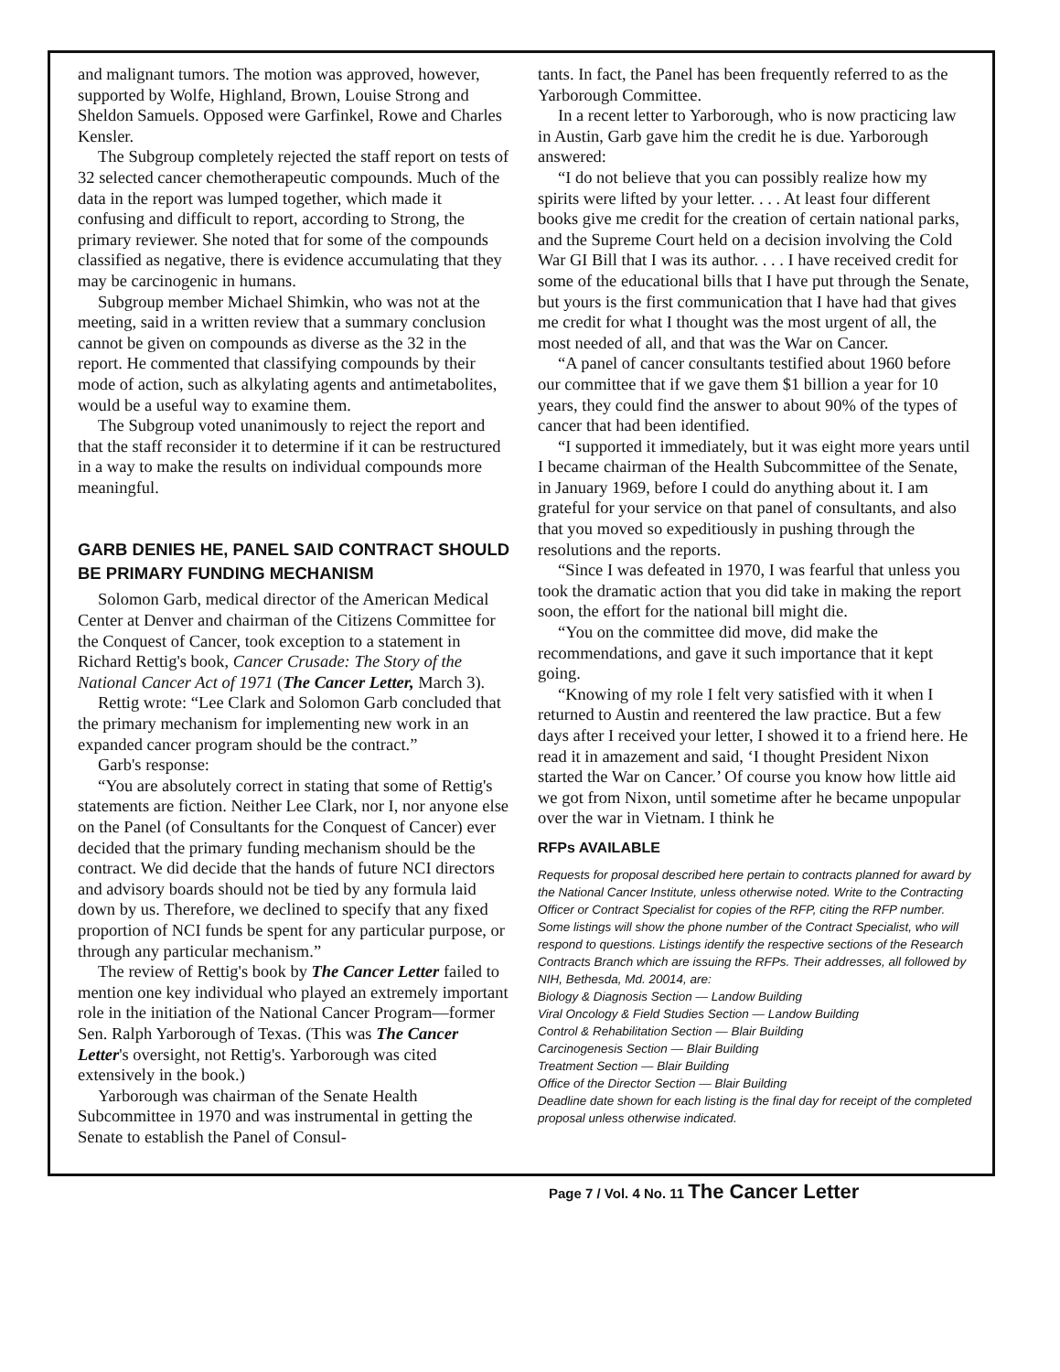and malignant tumors. The motion was approved, however, supported by Wolfe, Highland, Brown, Louise Strong and Sheldon Samuels. Opposed were Garfinkel, Rowe and Charles Kensler.
The Subgroup completely rejected the staff report on tests of 32 selected cancer chemotherapeutic compounds. Much of the data in the report was lumped together, which made it confusing and difficult to report, according to Strong, the primary reviewer. She noted that for some of the compounds classified as negative, there is evidence accumulating that they may be carcinogenic in humans.
Subgroup member Michael Shimkin, who was not at the meeting, said in a written review that a summary conclusion cannot be given on compounds as diverse as the 32 in the report. He commented that classifying compounds by their mode of action, such as alkylating agents and antimetabolites, would be a useful way to examine them.
The Subgroup voted unanimously to reject the report and that the staff reconsider it to determine if it can be restructured in a way to make the results on individual compounds more meaningful.
GARB DENIES HE, PANEL SAID CONTRACT SHOULD BE PRIMARY FUNDING MECHANISM
Solomon Garb, medical director of the American Medical Center at Denver and chairman of the Citizens Committee for the Conquest of Cancer, took exception to a statement in Richard Rettig's book, Cancer Crusade: The Story of the National Cancer Act of 1971 (The Cancer Letter, March 3).
Rettig wrote: “Lee Clark and Solomon Garb concluded that the primary mechanism for implementing new work in an expanded cancer program should be the contract.”
Garb's response:
“You are absolutely correct in stating that some of Rettig's statements are fiction. Neither Lee Clark, nor I, nor anyone else on the Panel (of Consultants for the Conquest of Cancer) ever decided that the primary funding mechanism should be the contract. We did decide that the hands of future NCI directors and advisory boards should not be tied by any formula laid down by us. Therefore, we declined to specify that any fixed proportion of NCI funds be spent for any particular purpose, or through any particular mechanism.”
The review of Rettig's book by The Cancer Letter failed to mention one key individual who played an extremely important role in the initiation of the National Cancer Program—former Sen. Ralph Yarborough of Texas. (This was The Cancer Letter's oversight, not Rettig's. Yarborough was cited extensively in the book.)
Yarborough was chairman of the Senate Health Subcommittee in 1970 and was instrumental in getting the Senate to establish the Panel of Consul-
tants. In fact, the Panel has been frequently referred to as the Yarborough Committee.
In a recent letter to Yarborough, who is now practicing law in Austin, Garb gave him the credit he is due. Yarborough answered:
“I do not believe that you can possibly realize how my spirits were lifted by your letter. . . . At least four different books give me credit for the creation of certain national parks, and the Supreme Court held on a decision involving the Cold War GI Bill that I was its author. . . . I have received credit for some of the educational bills that I have put through the Senate, but yours is the first communication that I have had that gives me credit for what I thought was the most urgent of all, the most needed of all, and that was the War on Cancer.
“A panel of cancer consultants testified about 1960 before our committee that if we gave them $1 billion a year for 10 years, they could find the answer to about 90% of the types of cancer that had been identified.
“I supported it immediately, but it was eight more years until I became chairman of the Health Subcommittee of the Senate, in January 1969, before I could do anything about it. I am grateful for your service on that panel of consultants, and also that you moved so expeditiously in pushing through the resolutions and the reports.
“Since I was defeated in 1970, I was fearful that unless you took the dramatic action that you did take in making the report soon, the effort for the national bill might die.
“You on the committee did move, did make the recommendations, and gave it such importance that it kept going.
“Knowing of my role I felt very satisfied with it when I returned to Austin and reentered the law practice. But a few days after I received your letter, I showed it to a friend here. He read it in amazement and said, ‘I thought President Nixon started the War on Cancer.’ Of course you know how little aid we got from Nixon, until sometime after he became unpopular over the war in Vietnam. I think he
RFPs AVAILABLE
Requests for proposal described here pertain to contracts planned for award by the National Cancer Institute, unless otherwise noted. Write to the Contracting Officer or Contract Specialist for copies of the RFP, citing the RFP number. Some listings will show the phone number of the Contract Specialist, who will respond to questions. Listings identify the respective sections of the Research Contracts Branch which are issuing the RFPs. Their addresses, all followed by NIH, Bethesda, Md. 20014, are:
Biology & Diagnosis Section — Landow Building
Viral Oncology & Field Studies Section — Landow Building
Control & Rehabilitation Section — Blair Building
Carcinogenesis Section — Blair Building
Treatment Section — Blair Building
Office of the Director Section — Blair Building
Deadline date shown for each listing is the final day for receipt of the completed proposal unless otherwise indicated.
Page 7 / Vol. 4 No. 11 The Cancer Letter